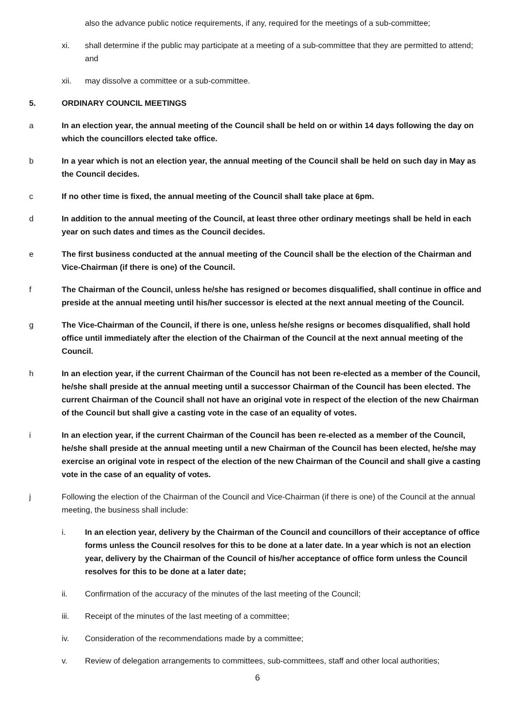also the advance public notice requirements, if any, required for the meetings of a sub-committee;
xi. shall determine if the public may participate at a meeting of a sub-committee that they are permitted to attend; and
xii. may dissolve a committee or a sub-committee.
5. ORDINARY COUNCIL MEETINGS
a In an election year, the annual meeting of the Council shall be held on or within 14 days following the day on which the councillors elected take office.
b In a year which is not an election year, the annual meeting of the Council shall be held on such day in May as the Council decides.
c If no other time is fixed, the annual meeting of the Council shall take place at 6pm.
d In addition to the annual meeting of the Council, at least three other ordinary meetings shall be held in each year on such dates and times as the Council decides.
e The first business conducted at the annual meeting of the Council shall be the election of the Chairman and Vice-Chairman (if there is one) of the Council.
f The Chairman of the Council, unless he/she has resigned or becomes disqualified, shall continue in office and preside at the annual meeting until his/her successor is elected at the next annual meeting of the Council.
g The Vice-Chairman of the Council, if there is one, unless he/she resigns or becomes disqualified, shall hold office until immediately after the election of the Chairman of the Council at the next annual meeting of the Council.
h In an election year, if the current Chairman of the Council has not been re-elected as a member of the Council, he/she shall preside at the annual meeting until a successor Chairman of the Council has been elected. The current Chairman of the Council shall not have an original vote in respect of the election of the new Chairman of the Council but shall give a casting vote in the case of an equality of votes.
i In an election year, if the current Chairman of the Council has been re-elected as a member of the Council, he/she shall preside at the annual meeting until a new Chairman of the Council has been elected, he/she may exercise an original vote in respect of the election of the new Chairman of the Council and shall give a casting vote in the case of an equality of votes.
j Following the election of the Chairman of the Council and Vice-Chairman (if there is one) of the Council at the annual meeting, the business shall include:
i. In an election year, delivery by the Chairman of the Council and councillors of their acceptance of office forms unless the Council resolves for this to be done at a later date. In a year which is not an election year, delivery by the Chairman of the Council of his/her acceptance of office form unless the Council resolves for this to be done at a later date;
ii. Confirmation of the accuracy of the minutes of the last meeting of the Council;
iii. Receipt of the minutes of the last meeting of a committee;
iv. Consideration of the recommendations made by a committee;
v. Review of delegation arrangements to committees, sub-committees, staff and other local authorities;
6